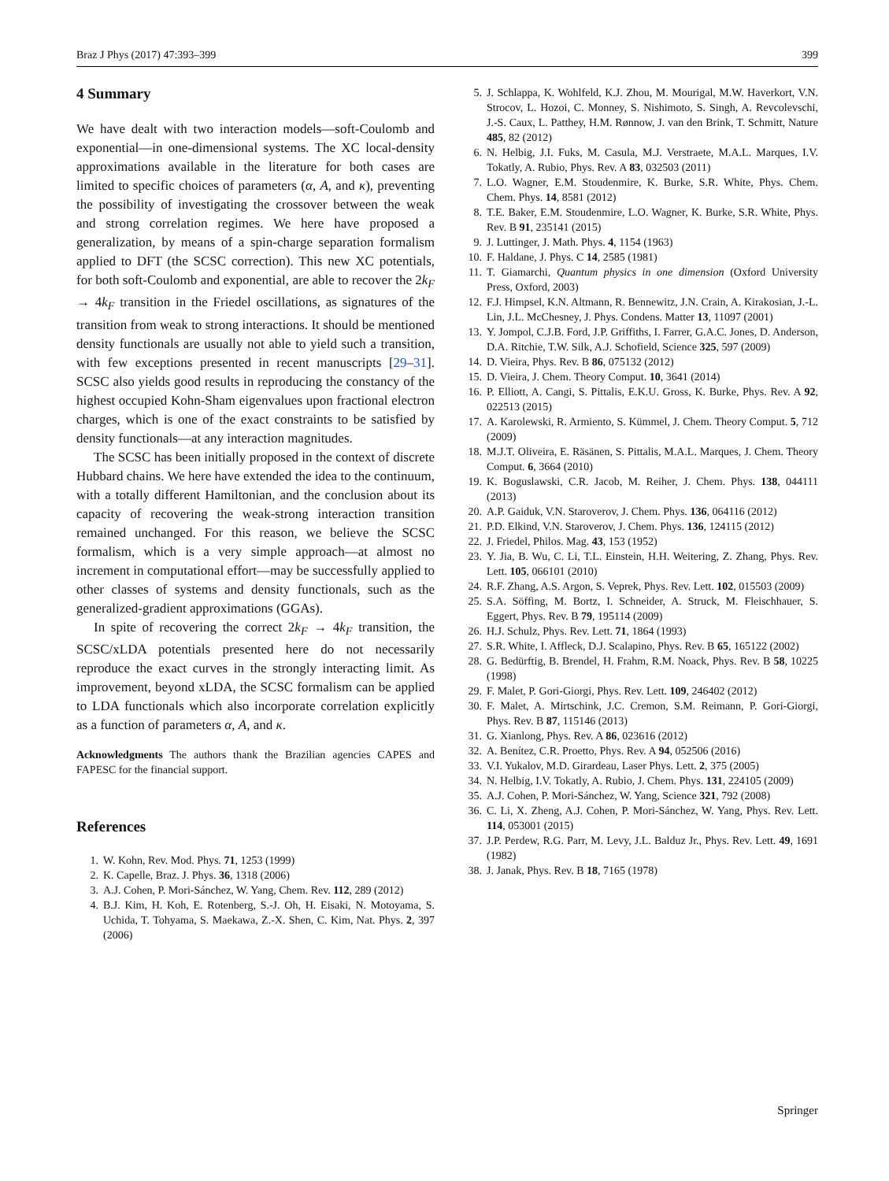Braz J Phys (2017) 47:393–399 399
4 Summary
We have dealt with two interaction models—soft-Coulomb and exponential—in one-dimensional systems. The XC local-density approximations available in the literature for both cases are limited to specific choices of parameters (α, A, and κ), preventing the possibility of investigating the crossover between the weak and strong correlation regimes. We here have proposed a generalization, by means of a spin-charge separation formalism applied to DFT (the SCSC correction). This new XC potentials, for both soft-Coulomb and exponential, are able to recover the 2k<sub>F</sub> → 4k<sub>F</sub> transition in the Friedel oscillations, as signatures of the transition from weak to strong interactions. It should be mentioned density functionals are usually not able to yield such a transition, with few exceptions presented in recent manuscripts [29–31]. SCSC also yields good results in reproducing the constancy of the highest occupied Kohn-Sham eigenvalues upon fractional electron charges, which is one of the exact constraints to be satisfied by density functionals—at any interaction magnitudes.
The SCSC has been initially proposed in the context of discrete Hubbard chains. We here have extended the idea to the continuum, with a totally different Hamiltonian, and the conclusion about its capacity of recovering the weak-strong interaction transition remained unchanged. For this reason, we believe the SCSC formalism, which is a very simple approach—at almost no increment in computational effort—may be successfully applied to other classes of systems and density functionals, such as the generalized-gradient approximations (GGAs).
In spite of recovering the correct 2k<sub>F</sub> → 4k<sub>F</sub> transition, the SCSC/xLDA potentials presented here do not necessarily reproduce the exact curves in the strongly interacting limit. As improvement, beyond xLDA, the SCSC formalism can be applied to LDA functionals which also incorporate correlation explicitly as a function of parameters α, A, and κ.
Acknowledgments The authors thank the Brazilian agencies CAPES and FAPESC for the financial support.
References
1. W. Kohn, Rev. Mod. Phys. 71, 1253 (1999)
2. K. Capelle, Braz. J. Phys. 36, 1318 (2006)
3. A.J. Cohen, P. Mori-Sánchez, W. Yang, Chem. Rev. 112, 289 (2012)
4. B.J. Kim, H. Koh, E. Rotenberg, S.-J. Oh, H. Eisaki, N. Motoyama, S. Uchida, T. Tohyama, S. Maekawa, Z.-X. Shen, C. Kim, Nat. Phys. 2, 397 (2006)
5. J. Schlappa, K. Wohlfeld, K.J. Zhou, M. Mourigal, M.W. Haverkort, V.N. Strocov, L. Hozoi, C. Monney, S. Nishimoto, S. Singh, A. Revcolevschi, J.-S. Caux, L. Patthey, H.M. Rønnow, J. van den Brink, T. Schmitt, Nature 485, 82 (2012)
6. N. Helbig, J.I. Fuks, M. Casula, M.J. Verstraete, M.A.L. Marques, I.V. Tokatly, A. Rubio, Phys. Rev. A 83, 032503 (2011)
7. L.O. Wagner, E.M. Stoudenmire, K. Burke, S.R. White, Phys. Chem. Chem. Phys. 14, 8581 (2012)
8. T.E. Baker, E.M. Stoudenmire, L.O. Wagner, K. Burke, S.R. White, Phys. Rev. B 91, 235141 (2015)
9. J. Luttinger, J. Math. Phys. 4, 1154 (1963)
10. F. Haldane, J. Phys. C 14, 2585 (1981)
11. T. Giamarchi, Quantum physics in one dimension (Oxford University Press, Oxford, 2003)
12. F.J. Himpsel, K.N. Altmann, R. Bennewitz, J.N. Crain, A. Kirakosian, J.-L. Lin, J.L. McChesney, J. Phys. Condens. Matter 13, 11097 (2001)
13. Y. Jompol, C.J.B. Ford, J.P. Griffiths, I. Farrer, G.A.C. Jones, D. Anderson, D.A. Ritchie, T.W. Silk, A.J. Schofield, Science 325, 597 (2009)
14. D. Vieira, Phys. Rev. B 86, 075132 (2012)
15. D. Vieira, J. Chem. Theory Comput. 10, 3641 (2014)
16. P. Elliott, A. Cangi, S. Pittalis, E.K.U. Gross, K. Burke, Phys. Rev. A 92, 022513 (2015)
17. A. Karolewski, R. Armiento, S. Kümmel, J. Chem. Theory Comput. 5, 712 (2009)
18. M.J.T. Oliveira, E. Räsänen, S. Pittalis, M.A.L. Marques, J. Chem. Theory Comput. 6, 3664 (2010)
19. K. Boguslawski, C.R. Jacob, M. Reiher, J. Chem. Phys. 138, 044111 (2013)
20. A.P. Gaiduk, V.N. Staroverov, J. Chem. Phys. 136, 064116 (2012)
21. P.D. Elkind, V.N. Staroverov, J. Chem. Phys. 136, 124115 (2012)
22. J. Friedel, Philos. Mag. 43, 153 (1952)
23. Y. Jia, B. Wu, C. Li, T.L. Einstein, H.H. Weitering, Z. Zhang, Phys. Rev. Lett. 105, 066101 (2010)
24. R.F. Zhang, A.S. Argon, S. Veprek, Phys. Rev. Lett. 102, 015503 (2009)
25. S.A. Söffing, M. Bortz, I. Schneider, A. Struck, M. Fleischhauer, S. Eggert, Phys. Rev. B 79, 195114 (2009)
26. H.J. Schulz, Phys. Rev. Lett. 71, 1864 (1993)
27. S.R. White, I. Affleck, D.J. Scalapino, Phys. Rev. B 65, 165122 (2002)
28. G. Bedürftig, B. Brendel, H. Frahm, R.M. Noack, Phys. Rev. B 58, 10225 (1998)
29. F. Malet, P. Gori-Giorgi, Phys. Rev. Lett. 109, 246402 (2012)
30. F. Malet, A. Mirtschink, J.C. Cremon, S.M. Reimann, P. Gori-Giorgi, Phys. Rev. B 87, 115146 (2013)
31. G. Xianlong, Phys. Rev. A 86, 023616 (2012)
32. A. Benítez, C.R. Proetto, Phys. Rev. A 94, 052506 (2016)
33. V.I. Yukalov, M.D. Girardeau, Laser Phys. Lett. 2, 375 (2005)
34. N. Helbig, I.V. Tokatly, A. Rubio, J. Chem. Phys. 131, 224105 (2009)
35. A.J. Cohen, P. Mori-Sánchez, W. Yang, Science 321, 792 (2008)
36. C. Li, X. Zheng, A.J. Cohen, P. Mori-Sánchez, W. Yang, Phys. Rev. Lett. 114, 053001 (2015)
37. J.P. Perdew, R.G. Parr, M. Levy, J.L. Balduz Jr., Phys. Rev. Lett. 49, 1691 (1982)
38. J. Janak, Phys. Rev. B 18, 7165 (1978)
Springer